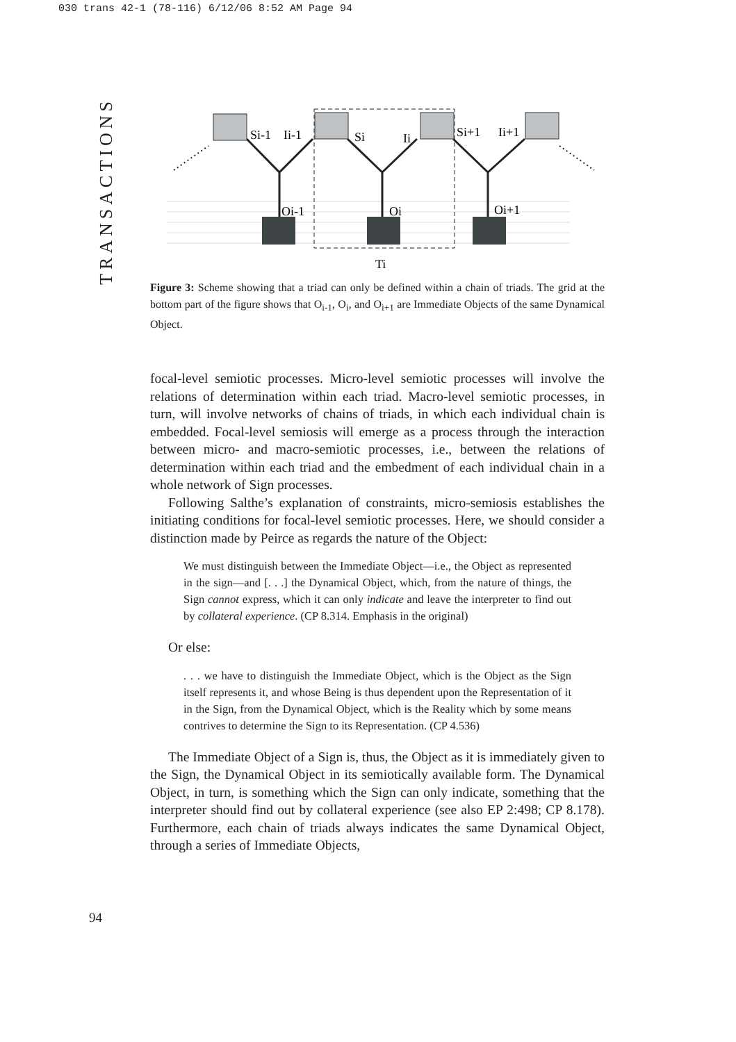030 trans 42-1 (78-116) 6/12/06 8:52 AM Page 94
TRANSACTIONS
Si-1
Ii-1
Si
Ii
Si+1
Ii+1
Oi-1
Oi
Oi+1
Ti
Figure 3: Scheme showing that a triad can only be defined within a chain of triads. The grid at the bottom part of the figure shows that O<sub>i-1</sub>, O<sub>i</sub>, and O<sub>i+1</sub> are Immediate Objects of the same Dynamical Object.
focal-level semiotic processes. Micro-level semiotic processes will involve the relations of determination within each triad. Macro-level semiotic processes, in turn, will involve networks of chains of triads, in which each individual chain is embedded. Focal-level semiosis will emerge as a process through the interaction between micro- and macro-semiotic processes, i.e., between the relations of determination within each triad and the embedment of each individual chain in a whole network of Sign processes.
Following Salthe’s explanation of constraints, micro-semiosis establishes the initiating conditions for focal-level semiotic processes. Here, we should consider a distinction made by Peirce as regards the nature of the Object:
We must distinguish between the Immediate Object—i.e., the Object as represented in the sign—and [. . .] the Dynamical Object, which, from the nature of things, the Sign cannot express, which it can only indicate and leave the interpreter to find out by collateral experience. (CP 8.314. Emphasis in the original)
Or else:
. . . we have to distinguish the Immediate Object, which is the Object as the Sign itself represents it, and whose Being is thus dependent upon the Representation of it in the Sign, from the Dynamical Object, which is the Reality which by some means contrives to determine the Sign to its Representation. (CP 4.536)
The Immediate Object of a Sign is, thus, the Object as it is immediately given to the Sign, the Dynamical Object in its semiotically available form. The Dynamical Object, in turn, is something which the Sign can only indicate, something that the interpreter should find out by collateral experience (see also EP 2:498; CP 8.178). Furthermore, each chain of triads always indicates the same Dynamical Object, through a series of Immediate Objects,
94